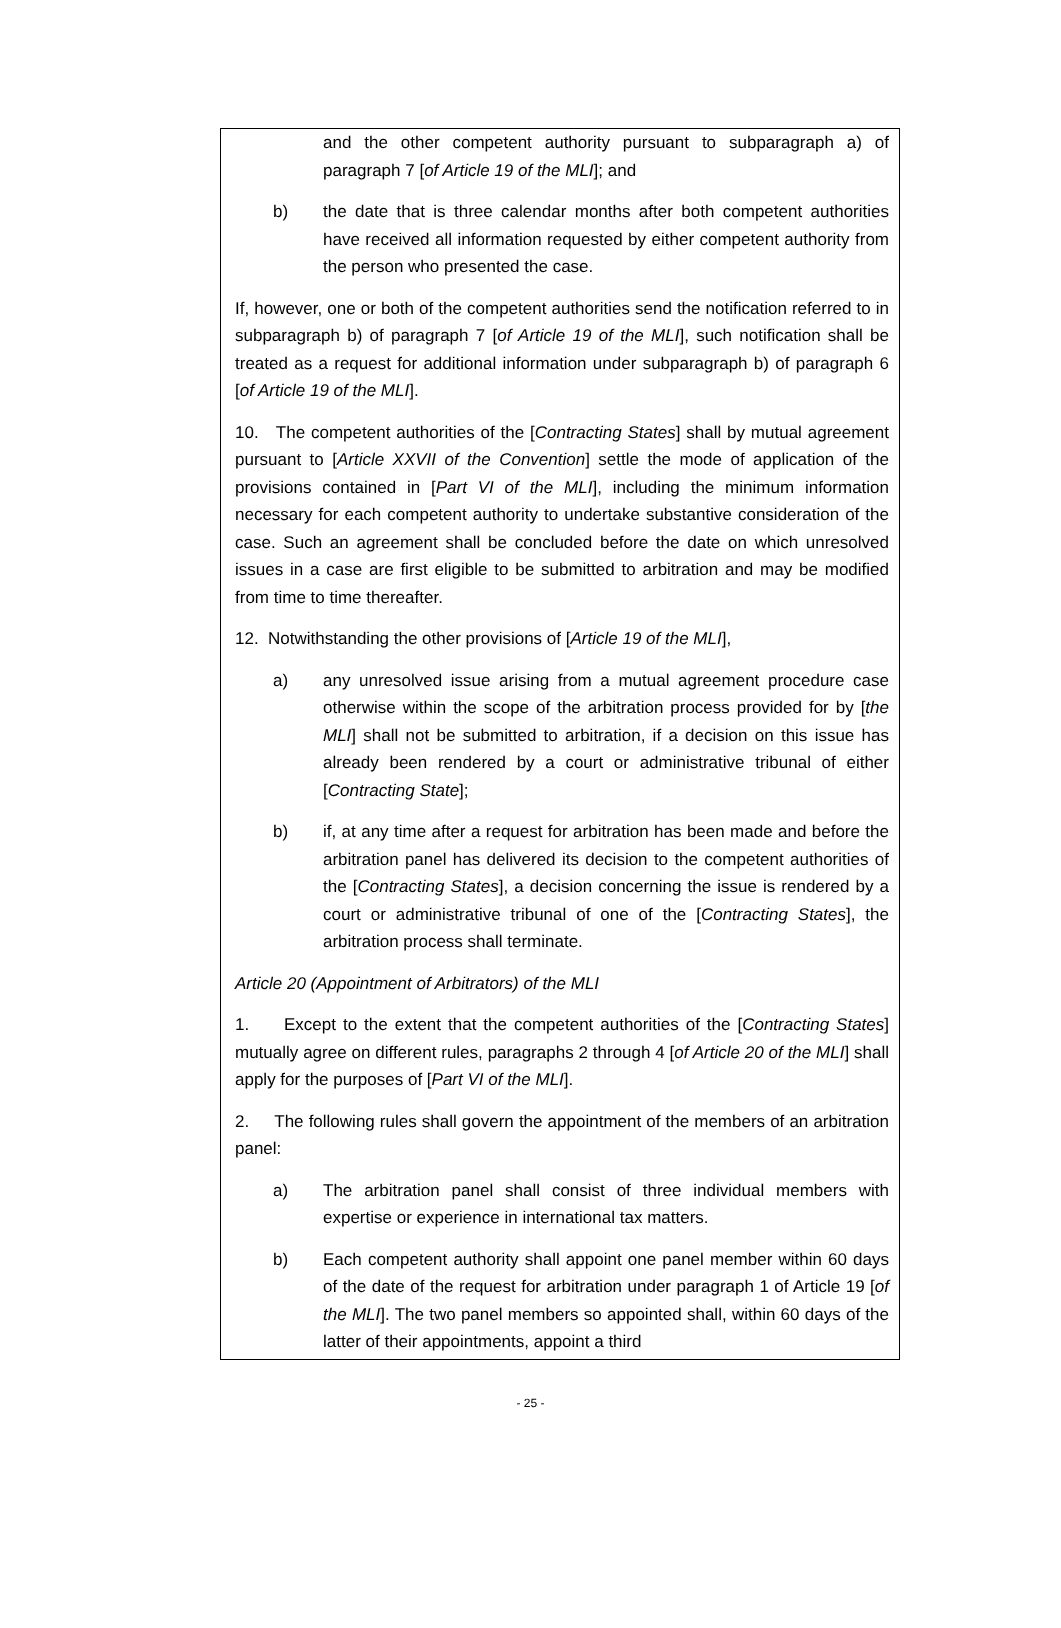and the other competent authority pursuant to subparagraph a) of paragraph 7 [of Article 19 of the MLI]; and
b) the date that is three calendar months after both competent authorities have received all information requested by either competent authority from the person who presented the case.
If, however, one or both of the competent authorities send the notification referred to in subparagraph b) of paragraph 7 [of Article 19 of the MLI], such notification shall be treated as a request for additional information under subparagraph b) of paragraph 6 [of Article 19 of the MLI].
10. The competent authorities of the [Contracting States] shall by mutual agreement pursuant to [Article XXVII of the Convention] settle the mode of application of the provisions contained in [Part VI of the MLI], including the minimum information necessary for each competent authority to undertake substantive consideration of the case. Such an agreement shall be concluded before the date on which unresolved issues in a case are first eligible to be submitted to arbitration and may be modified from time to time thereafter.
12. Notwithstanding the other provisions of [Article 19 of the MLI],
a) any unresolved issue arising from a mutual agreement procedure case otherwise within the scope of the arbitration process provided for by [the MLI] shall not be submitted to arbitration, if a decision on this issue has already been rendered by a court or administrative tribunal of either [Contracting State];
b) if, at any time after a request for arbitration has been made and before the arbitration panel has delivered its decision to the competent authorities of the [Contracting States], a decision concerning the issue is rendered by a court or administrative tribunal of one of the [Contracting States], the arbitration process shall terminate.
Article 20 (Appointment of Arbitrators) of the MLI
1. Except to the extent that the competent authorities of the [Contracting States] mutually agree on different rules, paragraphs 2 through 4 [of Article 20 of the MLI] shall apply for the purposes of [Part VI of the MLI].
2. The following rules shall govern the appointment of the members of an arbitration panel:
a) The arbitration panel shall consist of three individual members with expertise or experience in international tax matters.
b) Each competent authority shall appoint one panel member within 60 days of the date of the request for arbitration under paragraph 1 of Article 19 [of the MLI]. The two panel members so appointed shall, within 60 days of the latter of their appointments, appoint a third
- 25 -